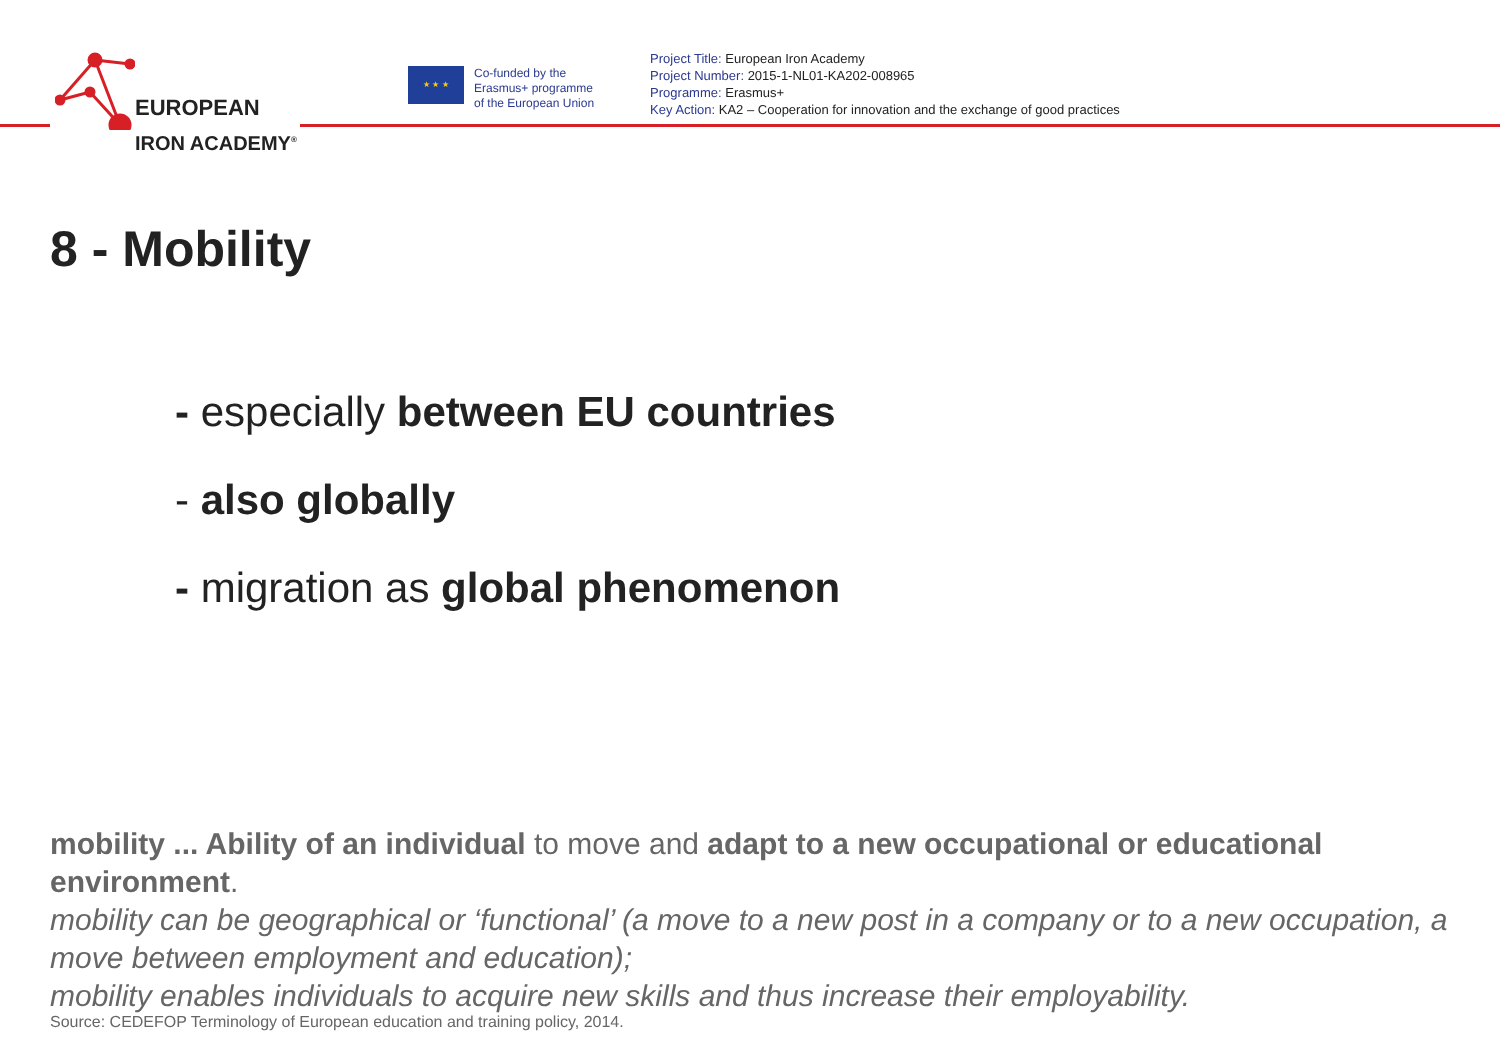EUROPEAN
IRON ACADEMY<sup>®</sup>
★ ★ ★
Co-funded by the
Erasmus+ programme
of the European Union
Project Title: European Iron Academy
Project Number: 2015-1-NL01-KA202-008965
Programme: Erasmus+
Key Action: KA2 – Cooperation for innovation and the exchange of good practices
8 - Mobility
- especially between EU countries
- also globally
- migration as global phenomenon
mobility ... Ability of an individual to move and adapt to a new occupational or educational environment.
mobility can be geographical or ‘functional’ (a move to a new post in a company or to a new occupation, a move between employment and education);
mobility enables individuals to acquire new skills and thus increase their employability.
Source: CEDEFOP Terminology of European education and training policy, 2014.